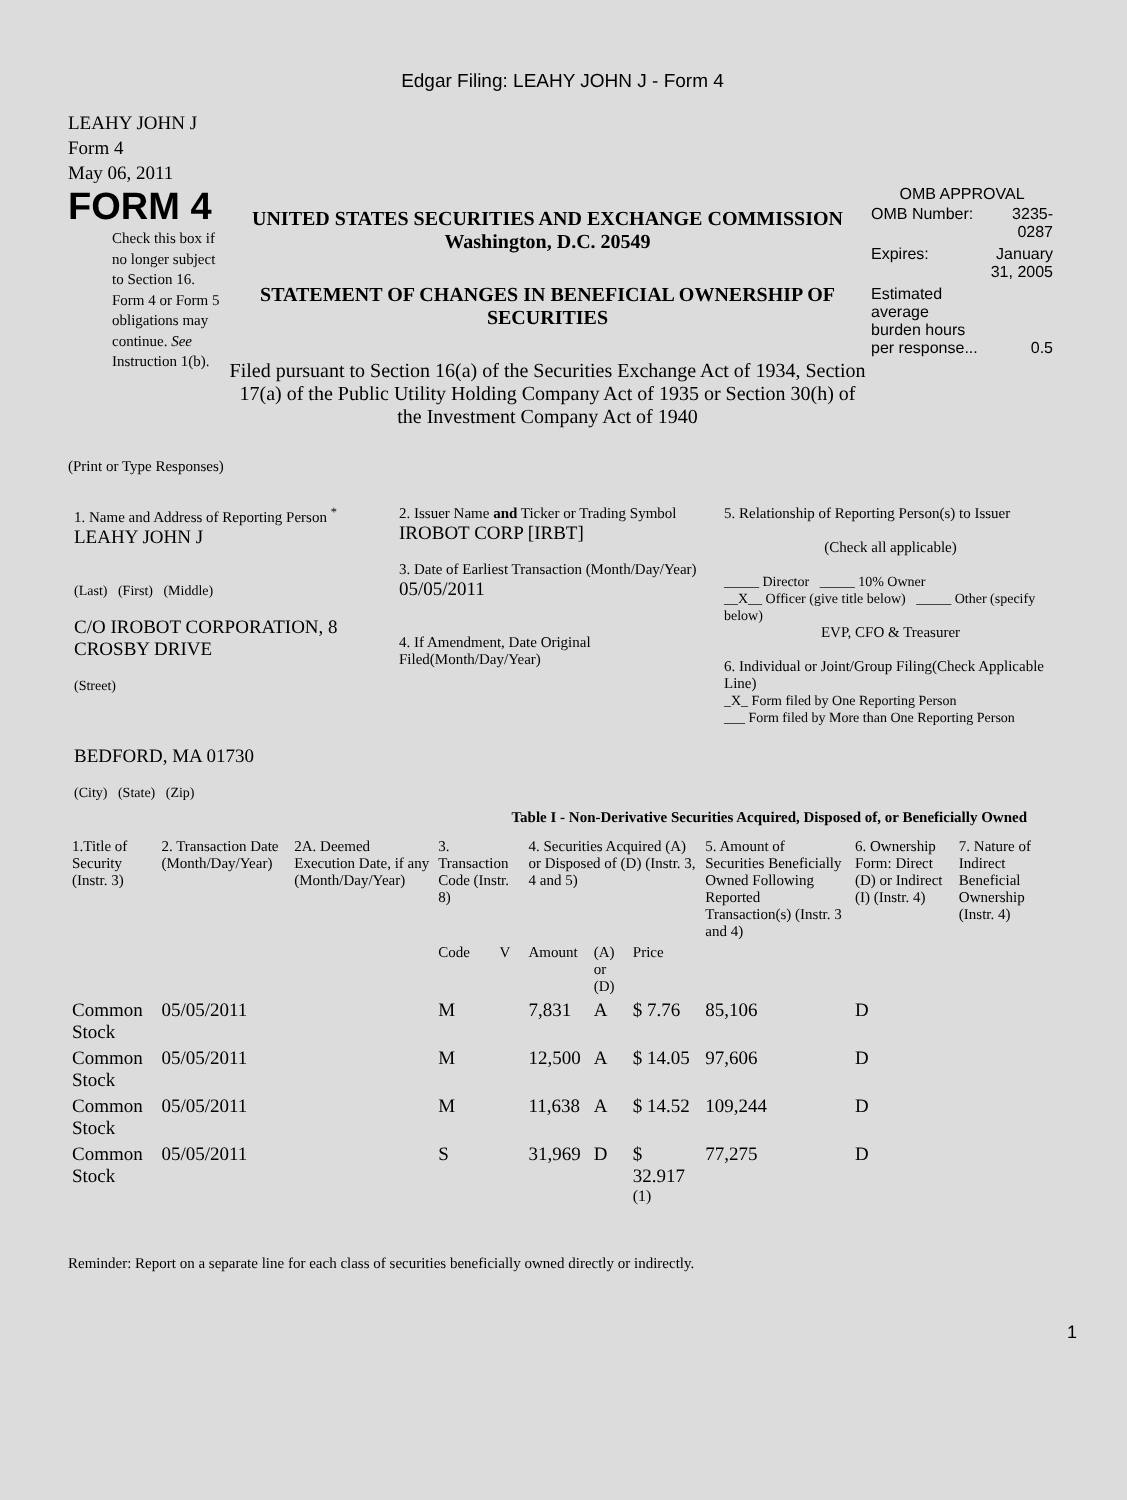Edgar Filing: LEAHY JOHN J - Form 4
LEAHY JOHN J
Form 4
May 06, 2011
FORM 4
Check this box if no longer subject to Section 16. Form 4 or Form 5 obligations may continue. See Instruction 1(b).
UNITED STATES SECURITIES AND EXCHANGE COMMISSION
Washington, D.C. 20549
STATEMENT OF CHANGES IN BENEFICIAL OWNERSHIP OF SECURITIES
Filed pursuant to Section 16(a) of the Securities Exchange Act of 1934, Section 17(a) of the Public Utility Holding Company Act of 1935 or Section 30(h) of the Investment Company Act of 1940
OMB APPROVAL
| OMB Number: | 3235-0287 |
| Expires: | January 31, 2005 |
| Estimated average burden hours per response... | 0.5 |
(Print or Type Responses)
1. Name and Address of Reporting Person <sup>*</sup>
LEAHY JOHN J
(Last) (First) (Middle)
C/O IROBOT CORPORATION, 8 CROSBY DRIVE
(Street)
BEDFORD, MA 01730
(City) (State) (Zip)
2. Issuer Name and Ticker or Trading Symbol
IROBOT CORP [IRBT]
3. Date of Earliest Transaction (Month/Day/Year)
05/05/2011
4. If Amendment, Date Original Filed(Month/Day/Year)
5. Relationship of Reporting Person(s) to Issuer
(Check all applicable)
_____ Director _____ 10% Owner
__X__ Officer (give title below) _____ Other (specify below)
EVP, CFO & Treasurer
6. Individual or Joint/Group Filing(Check Applicable Line)
_X_ Form filed by One Reporting Person
___ Form filed by More than One Reporting Person
Table I - Non-Derivative Securities Acquired, Disposed of, or Beneficially Owned
| 1.Title of Security (Instr. 3) | 2. Transaction Date (Month/Day/Year) | 2A. Deemed Execution Date, if any (Month/Day/Year) | 3. Transaction Code (Instr. 8) | | 4. Securities Acquired (A) or Disposed of (D) (Instr. 3, 4 and 5) | | | 5. Amount of Securities Beneficially Owned Following Reported Transaction(s) (Instr. 3 and 4) | 6. Ownership Form: Direct (D) or Indirect (I) (Instr. 4) | 7. Nature of Indirect Beneficial Ownership (Instr. 4) |
| --- | --- | --- | --- | --- | --- | --- | --- | --- | --- | --- |
| | | | Code | V | Amount | (A) or (D) | Price | | | |
| Common Stock | 05/05/2011 | | M | | 7,831 | A | $ 7.76 | 85,106 | D | |
| Common Stock | 05/05/2011 | | M | | 12,500 | A | $ 14.05 | 97,606 | D | |
| Common Stock | 05/05/2011 | | M | | 11,638 | A | $ 14.52 | 109,244 | D | |
| Common Stock | 05/05/2011 | | S | | 31,969 | D | $ 32.917 <sup>(1)</sup> | 77,275 | D | |
Reminder: Report on a separate line for each class of securities beneficially owned directly or indirectly.
1